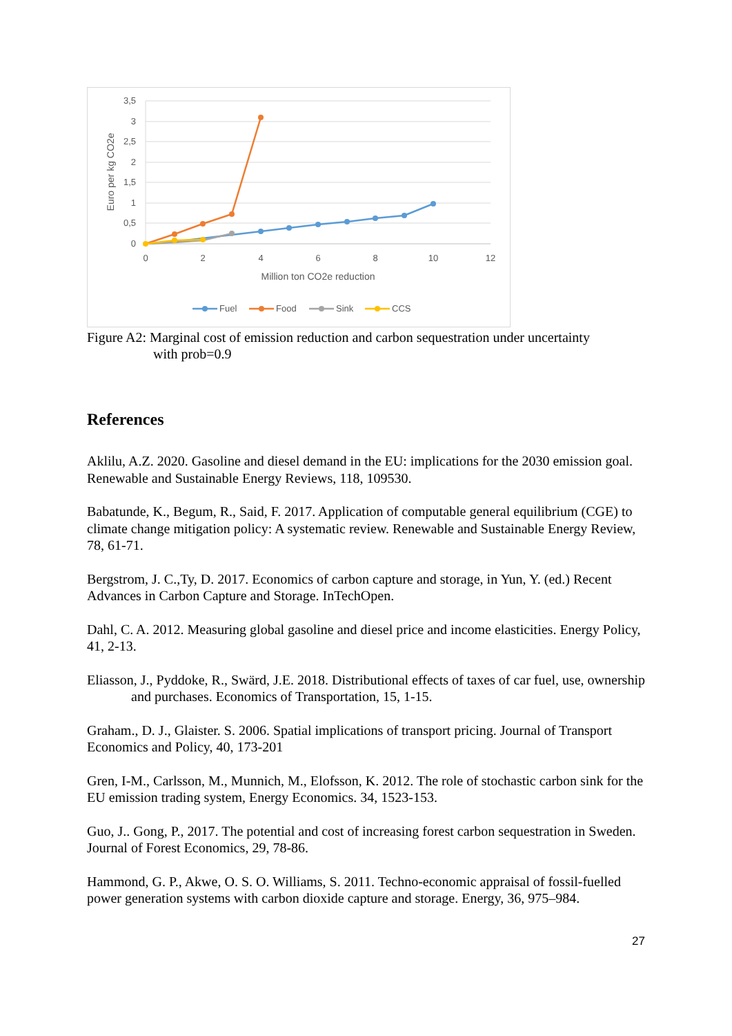3,5
3
2,5
2
1,5
1
0,5
0
0
2
4
6
8
10
12
Million ton CO2e reduction
Euro per kg CO2e
Fuel
Food
Sink
CCS
Figure A2: Marginal cost of emission reduction and carbon sequestration under uncertainty
with prob=0.9
References
Aklilu, A.Z. 2020. Gasoline and diesel demand in the EU: implications for the 2030 emission goal. Renewable and Sustainable Energy Reviews, 118, 109530.
Babatunde, K., Begum, R., Said, F. 2017. Application of computable general equilibrium (CGE) to climate change mitigation policy: A systematic review. Renewable and Sustainable Energy Review, 78, 61-71.
Bergstrom, J. C.,Ty, D. 2017. Economics of carbon capture and storage, in Yun, Y. (ed.) Recent Advances in Carbon Capture and Storage. InTechOpen.
Dahl, C. A. 2012. Measuring global gasoline and diesel price and income elasticities. Energy Policy, 41, 2-13.
Eliasson, J., Pyddoke, R., Swärd, J.E. 2018. Distributional effects of taxes of car fuel, use, ownership and purchases. Economics of Transportation, 15, 1-15.
Graham., D. J., Glaister. S. 2006. Spatial implications of transport pricing. Journal of Transport Economics and Policy, 40, 173-201
Gren, I-M., Carlsson, M., Munnich, M., Elofsson, K. 2012. The role of stochastic carbon sink for the EU emission trading system, Energy Economics. 34, 1523-153.
Guo, J.. Gong, P., 2017. The potential and cost of increasing forest carbon sequestration in Sweden. Journal of Forest Economics, 29, 78-86.
Hammond, G. P., Akwe, O. S. O. Williams, S. 2011. Techno-economic appraisal of fossil-fuelled power generation systems with carbon dioxide capture and storage. Energy, 36, 975–984.
27